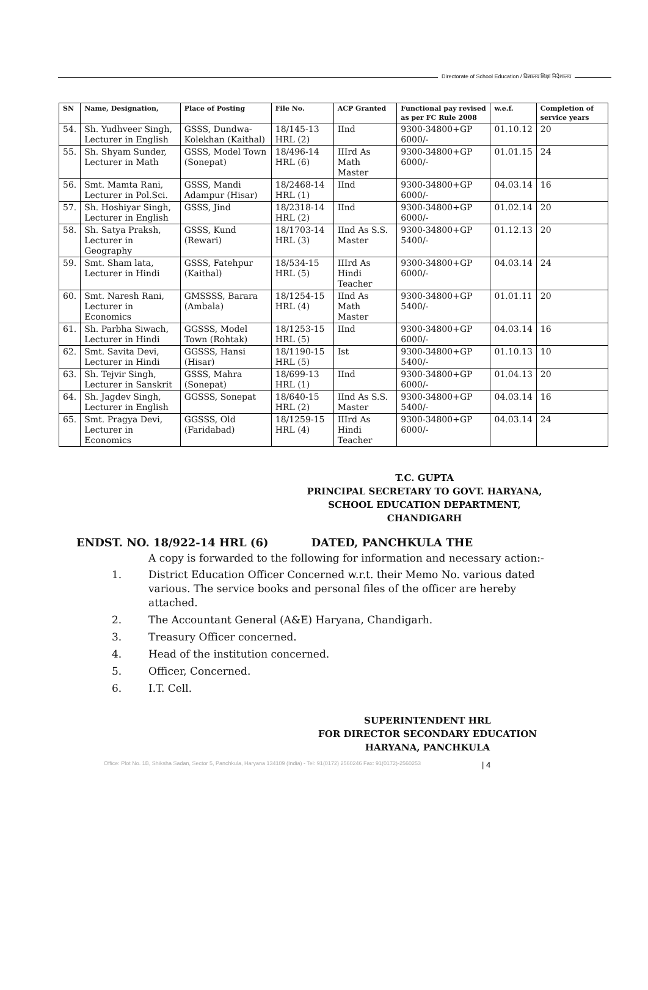Directorate of School Education / विद्यालय शिक्षा निदेशालय
| SN | Name, Designation, | Place of Posting | File No. | ACP Granted | Functional pay revised as per FC Rule 2008 | w.e.f. | Completion of service years |
| --- | --- | --- | --- | --- | --- | --- | --- |
| 54. | Sh. Yudhveer Singh, Lecturer in English | GSSS, Dundwa-Kolekhan (Kaithal) | 18/145-13 HRL (2) | IInd | 9300-34800+GP 6000/- | 01.10.12 | 20 |
| 55. | Sh. Shyam Sunder, Lecturer in Math | GSSS, Model Town (Sonepat) | 18/496-14 HRL (6) | IIIrd As Math Master | 9300-34800+GP 6000/- | 01.01.15 | 24 |
| 56. | Smt. Mamta Rani, Lecturer in Pol.Sci. | GSSS, Mandi Adampur (Hisar) | 18/2468-14 HRL (1) | IInd | 9300-34800+GP 6000/- | 04.03.14 | 16 |
| 57. | Sh. Hoshiyar Singh, Lecturer in English | GSSS, Jind | 18/2318-14 HRL (2) | IInd | 9300-34800+GP 6000/- | 01.02.14 | 20 |
| 58. | Sh. Satya Praksh, Lecturer in Geography | GSSS, Kund (Rewari) | 18/1703-14 HRL (3) | IInd As S.S. Master | 9300-34800+GP 5400/- | 01.12.13 | 20 |
| 59. | Smt. Sham lata, Lecturer in Hindi | GSSS, Fatehpur (Kaithal) | 18/534-15 HRL (5) | IIIrd As Hindi Teacher | 9300-34800+GP 6000/- | 04.03.14 | 24 |
| 60. | Smt. Naresh Rani, Lecturer in Economics | GMSSSS, Barara (Ambala) | 18/1254-15 HRL (4) | IInd As Math Master | 9300-34800+GP 5400/- | 01.01.11 | 20 |
| 61. | Sh. Parbha Siwach, Lecturer in Hindi | GGSSS, Model Town (Rohtak) | 18/1253-15 HRL (5) | IInd | 9300-34800+GP 6000/- | 04.03.14 | 16 |
| 62. | Smt. Savita Devi, Lecturer in Hindi | GGSSS, Hansi (Hisar) | 18/1190-15 HRL (5) | Ist | 9300-34800+GP 5400/- | 01.10.13 | 10 |
| 63. | Sh. Tejvir Singh, Lecturer in Sanskrit | GSSS, Mahra (Sonepat) | 18/699-13 HRL (1) | IInd | 9300-34800+GP 6000/- | 01.04.13 | 20 |
| 64. | Sh. Jagdev Singh, Lecturer in English | GGSSS, Sonepat | 18/640-15 HRL (2) | IInd As S.S. Master | 9300-34800+GP 5400/- | 04.03.14 | 16 |
| 65. | Smt. Pragya Devi, Lecturer in Economics | GGSSS, Old (Faridabad) | 18/1259-15 HRL (4) | IIIrd As Hindi Teacher | 9300-34800+GP 6000/- | 04.03.14 | 24 |
T.C. GUPTA
PRINCIPAL SECRETARY TO GOVT. HARYANA,
SCHOOL EDUCATION DEPARTMENT,
CHANDIGARH
ENDST. NO. 18/922-14 HRL (6) DATED, PANCHKULA THE
A copy is forwarded to the following for information and necessary action:-
1. District Education Officer Concerned w.r.t. their Memo No. various dated various. The service books and personal files of the officer are hereby attached.
2. The Accountant General (A&E) Haryana, Chandigarh.
3. Treasury Officer concerned.
4. Head of the institution concerned.
5. Officer, Concerned.
6. I.T. Cell.
SUPERINTENDENT HRL
FOR DIRECTOR SECONDARY EDUCATION
HARYANA, PANCHKULA
Office: Plot No. 1B, Shiksha Sadan, Sector 5, Panchkula, Haryana 134109 (India) - Tel: 91(0172) 2560246 Fax: 91(0172)-2560253
| 4